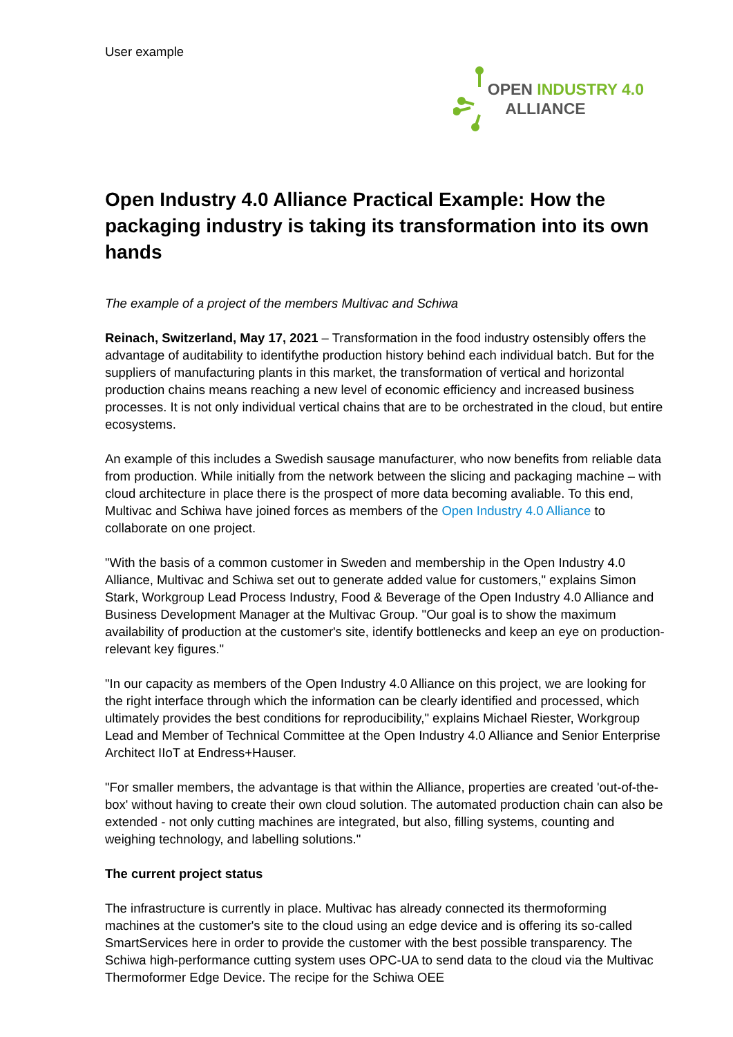User example
OPEN INDUSTRY 4.0
ALLIANCE
Open Industry 4.0 Alliance Practical Example: How the packaging industry is taking its transformation into its own hands
The example of a project of the members Multivac and Schiwa
Reinach, Switzerland, May 17, 2021 – Transformation in the food industry ostensibly offers the advantage of auditability to identifythe production history behind each individual batch. But for the suppliers of manufacturing plants in this market, the transformation of vertical and horizontal production chains means reaching a new level of economic efficiency and increased business processes. It is not only individual vertical chains that are to be orchestrated in the cloud, but entire ecosystems.
An example of this includes a Swedish sausage manufacturer, who now benefits from reliable data from production. While initially from the network between the slicing and packaging machine – with cloud architecture in place there is the prospect of more data becoming avaliable. To this end, Multivac and Schiwa have joined forces as members of the Open Industry 4.0 Alliance to collaborate on one project.
"With the basis of a common customer in Sweden and membership in the Open Industry 4.0 Alliance, Multivac and Schiwa set out to generate added value for customers," explains Simon Stark, Workgroup Lead Process Industry, Food & Beverage of the Open Industry 4.0 Alliance and Business Development Manager at the Multivac Group. "Our goal is to show the maximum availability of production at the customer's site, identify bottlenecks and keep an eye on production-relevant key figures."
"In our capacity as members of the Open Industry 4.0 Alliance on this project, we are looking for the right interface through which the information can be clearly identified and processed, which ultimately provides the best conditions for reproducibility," explains Michael Riester, Workgroup Lead and Member of Technical Committee at the Open Industry 4.0 Alliance and Senior Enterprise Architect IIoT at Endress+Hauser.
"For smaller members, the advantage is that within the Alliance, properties are created 'out-of-the-box' without having to create their own cloud solution. The automated production chain can also be extended - not only cutting machines are integrated, but also, filling systems, counting and weighing technology, and labelling solutions."
The current project status
The infrastructure is currently in place. Multivac has already connected its thermoforming machines at the customer's site to the cloud using an edge device and is offering its so-called SmartServices here in order to provide the customer with the best possible transparency. The Schiwa high-performance cutting system uses OPC-UA to send data to the cloud via the Multivac Thermoformer Edge Device. The recipe for the Schiwa OEE